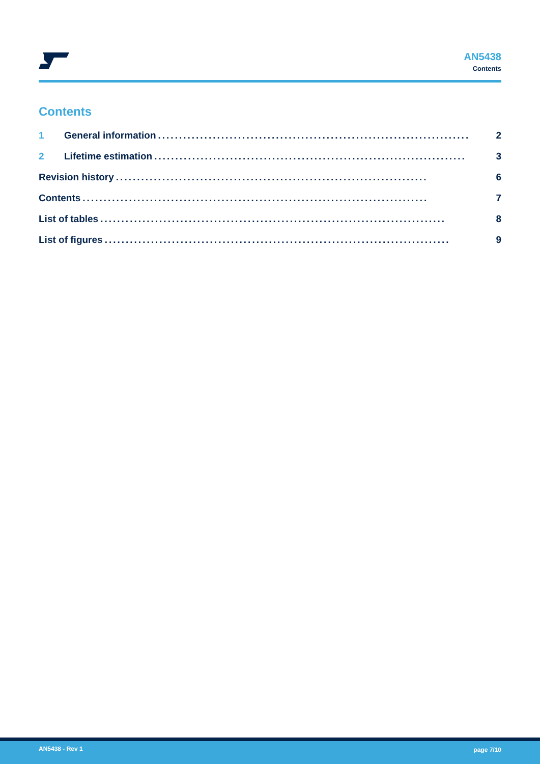AN5438
Contents
Contents
1 General information.......................................................................... 2
2 Lifetime estimation.......................................................................... 3
Revision history.......................................................................... 6
Contents.................................................................................. 7
List of tables.................................................................................. 8
List of figures.................................................................................. 9
AN5438 - Rev 1 page 7/10